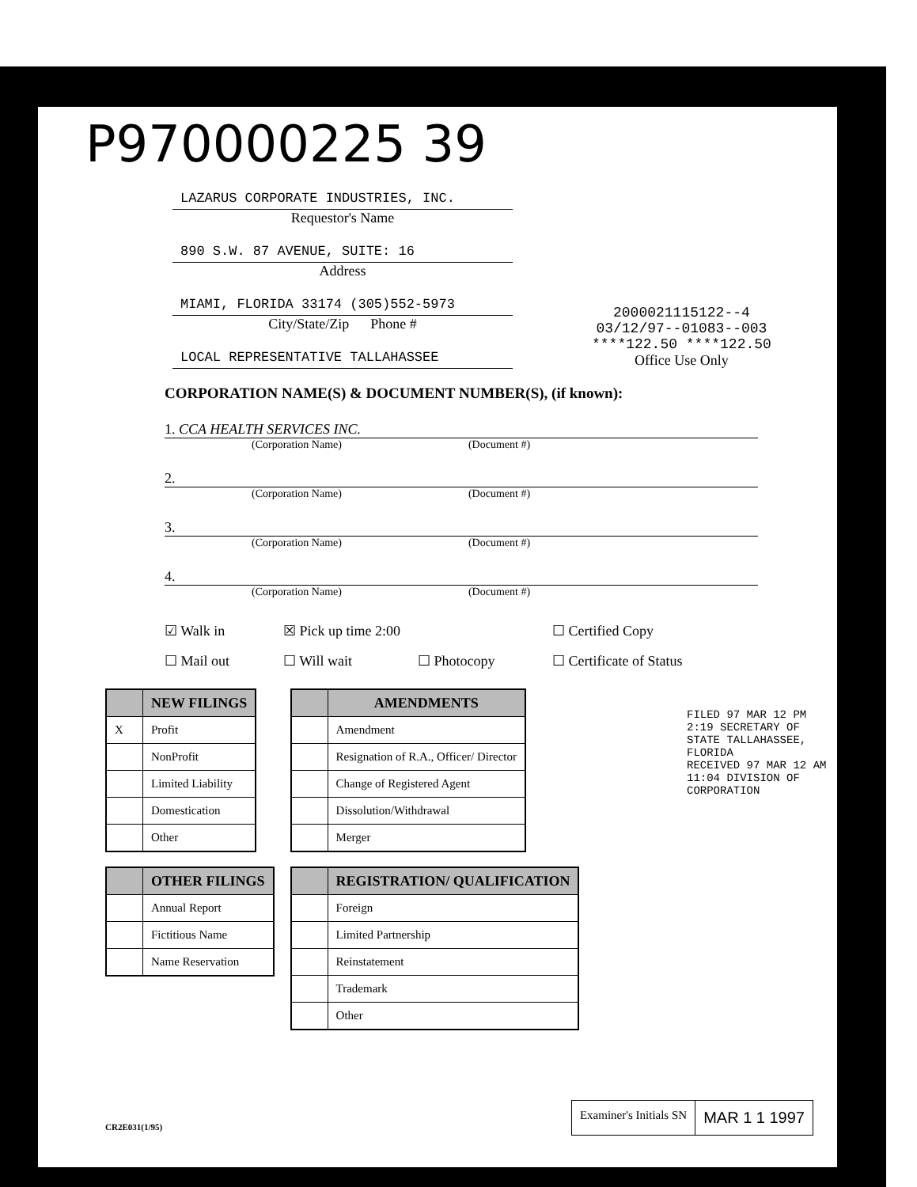P970000225 39
LAZARUS CORPORATE INDUSTRIES, INC.
Requestor's Name
890 S.W. 87 AVENUE, SUITE: 16
Address
MIAMI, FLORIDA 33174 (305)552-5973
City/State/Zip Phone #
LOCAL REPRESENTATIVE TALLAHASSEE
2000021115122--4
03/12/97--01083--003
****122.50 ****122.50
Office Use Only
CORPORATION NAME(S) & DOCUMENT NUMBER(S), (if known):
1. CCA HEALTH SERVICES INC.
(Corporation Name) (Document #)
2.
(Corporation Name) (Document #)
3.
(Corporation Name) (Document #)
4.
(Corporation Name) (Document #)
☑ Walk in ☒ Pick up time 2:00 ☐ Certified Copy ☐ Mail out ☐ Will wait ☐ Photocopy ☐ Certificate of Status
FILED 97 MAR 12 PM 2:19 SECRETARY OF STATE TALLAHASSEE, FLORIDA
RECEIVED 97 MAR 12 AM 11:04 DIVISION OF CORPORATION
| | NEW FILINGS |
| --- | --- |
| X | Profit |
| | NonProfit |
| | Limited Liability |
| | Domestication |
| | Other |
| | OTHER FILINGS |
| --- | --- |
| | Annual Report |
| | Fictitious Name |
| | Name Reservation |
| | AMENDMENTS |
| --- | --- |
| | Amendment |
| | Resignation of R.A., Officer/ Director |
| | Change of Registered Agent |
| | Dissolution/Withdrawal |
| | Merger |
| | REGISTRATION/ QUALIFICATION |
| --- | --- |
| | Foreign |
| | Limited Partnership |
| | Reinstatement |
| | Trademark |
| | Other |
CR2E031(1/95)
Examiner's Initials SN
MAR 1 1 1997